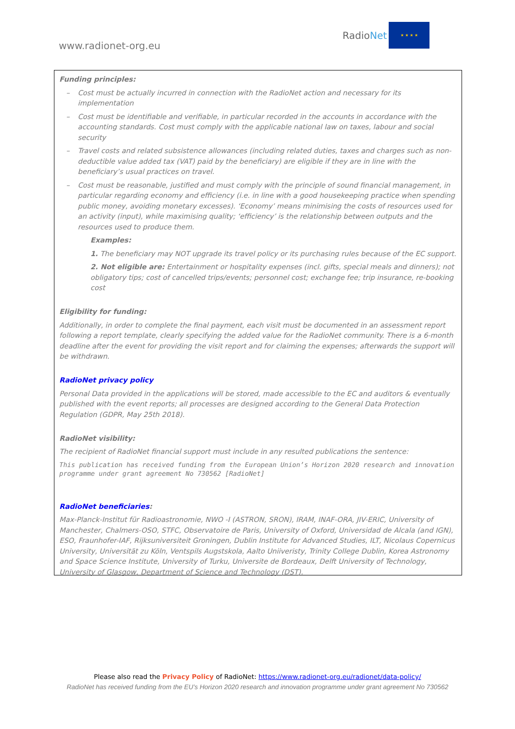www.radionet-org.eu
RadioNet
★ ★ ★ ★
Funding principles:
– Cost must be actually incurred in connection with the RadioNet action and necessary for its implementation
– Cost must be identifiable and verifiable, in particular recorded in the accounts in accordance with the accounting standards. Cost must comply with the applicable national law on taxes, labour and social security
– Travel costs and related subsistence allowances (including related duties, taxes and charges such as non-deductible value added tax (VAT) paid by the beneficiary) are eligible if they are in line with the beneficiary’s usual practices on travel.
– Cost must be reasonable, justified and must comply with the principle of sound financial management, in particular regarding economy and efficiency (i.e. in line with a good housekeeping practice when spending public money, avoiding monetary excesses). ‘Economy’ means minimising the costs of resources used for an activity (input), while maximising quality; ‘efficiency’ is the relationship between outputs and the resources used to produce them.
Examples:
1. The beneficiary may NOT upgrade its travel policy or its purchasing rules because of the EC support.
2. Not eligible are: Entertainment or hospitality expenses (incl. gifts, special meals and dinners); not obligatory tips; cost of cancelled trips/events; personnel cost; exchange fee; trip insurance, re-booking cost
Eligibility for funding:
Additionally, in order to complete the final payment, each visit must be documented in an assessment report following a report template, clearly specifying the added value for the RadioNet community. There is a 6-month deadline after the event for providing the visit report and for claiming the expenses; afterwards the support will be withdrawn.
RadioNet privacy policy
Personal Data provided in the applications will be stored, made accessible to the EC and auditors & eventually published with the event reports; all processes are designed according to the General Data Protection Regulation (GDPR, May 25th 2018).
RadioNet visibility:
The recipient of RadioNet financial support must include in any resulted publications the sentence:
This publication has received funding from the European Union’s Horizon 2020 research and innovation programme under grant agreement No 730562 [RadioNet]
RadioNet beneficiaries:
Max-Planck-Institut für Radioastronomie, NWO -I (ASTRON, SRON), IRAM, INAF-ORA, JIV-ERIC, University of Manchester, Chalmers-OSO, STFC, Observatoire de Paris, University of Oxford, Universidad de Alcala (and IGN), ESO, Fraunhofer-IAF, Rijksuniversiteit Groningen, Dublin Institute for Advanced Studies, ILT, Nicolaus Copernicus University, Universität zu Köln, Ventspils Augstskola, Aalto Uniiveristy, Trinity College Dublin, Korea Astronomy and Space Science Institute, University of Turku, Universite de Bordeaux, Delft University of Technology, University of Glasgow, Department of Science and Technology (DST).
Please also read the Privacy Policy of RadioNet: https://www.radionet-org.eu/radionet/data-policy/
RadioNet has received funding from the EU’s Horizon 2020 research and innovation programme under grant agreement No 730562